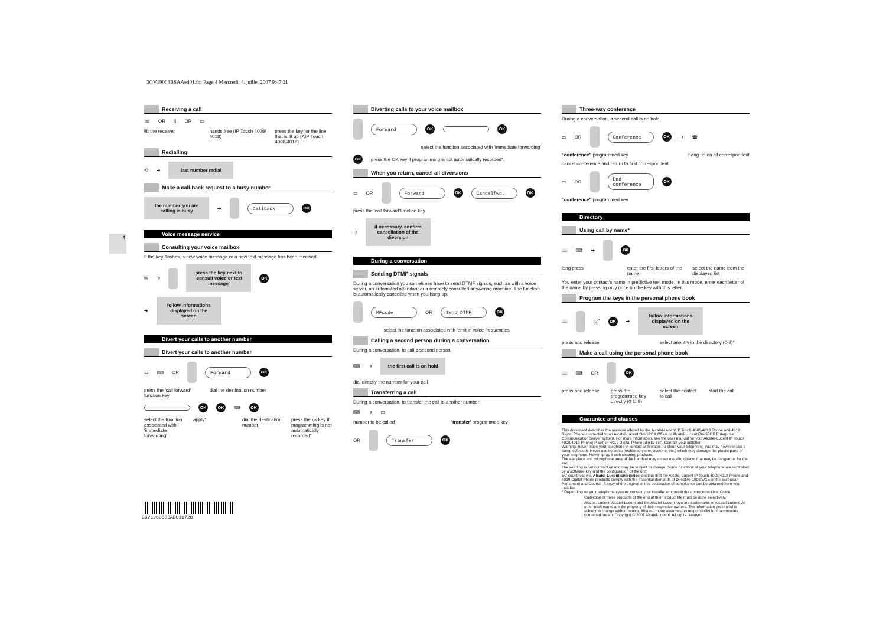3GV19008BSAAed01.fm Page 4 Mercredi, 4. juillet 2007 9:47 21
4
Receiving a call
☏ OR ▯ OR ▭
lift the receiver hands free (IP Touch 4008/ 4018)
press the key for the line that is lit up (AIP Touch 4008/4018)
Redialling
⟲ ➔
last number redial
Make a call-back request to a busy number
the number you are calling is busy
➔
Callback OK
Voice message service
Consulting your voice mailbox
If the key flashes, a new voice message or a new text message has been received.
✉ ➔
press the key next to 'consult voice or text message'
OK
➔
follow informations displayed on the screen
Divert your calls to another number
Divert your calls to another number
▭ ⌨ OR
Forward OK
press the 'call forward' function key
dial the destination number
OK OK ⌨ OK
select the function associated with 'immediate forwarding'
apply* dial the destination number press the ok key if programming is not automatically recorded*
Diverting calls to your voice mailbox
Forward OK OK
select the function associated with 'immediate forwarding'
OK press the OK key if programming is not automatically recorded*.
When you return, cancel all diversions
▭ OR
Forward OK Cancelfwd. OK
press the 'call forward'function key
➔
if necessary, confirm cancellation of the diversion
During a conversation
Sending DTMF signals
During a conversation you sometimes have to send DTMF signals, such as with a voice server, an automated attendant or a remotely consulted answering machine. The function is automatically cancelled when you hang up.
MFcode OR Send DTMF OK
select the function associated with 'emit in voice frequencies'
Calling a second person during a conversation
During a conversation, to call a second person.
⌨ ➔
the first call is on hold
dial directly the number for your call
Transferring a call
During a conversation, to transfer the call to another number:
⌨ ➔ ▭
number to be called 'transfer' programmed key
OR
Transfer OK
Three-way conference
During a conversation, a second call is on hold.
▭ OR
Conference OK ➔ ☎
"conference" programmed key hang up on all correspondent
cancel conference and return to first correspondent
▭ OR
End conference OK
"conference" programmed key
Directory
Using call by name*
📖 ⌨ ➔
OK
long press enter the first letters of the name
select the name from the displayed list
You enter your contact's name in predictive text mode. In this mode, enter each letter of the name by pressing only once on the key with this letter.
Program the keys in the personal phone book
📖 ⓘ<sup>*</sup> OK ➔
follow informations displayed on the screen
press and release select anentry in the directory (0-9)*
Make a call using the personal phone book
📖 ⌨ OR
OK
press and release press the programmed key directly (0 to 9)
select the contact to call start the call
Guarantee and clauses
This document describes the services offered by the Alcatel-Lucent IP Touch 4008/4018 Phone and 4019 Digital Phone connected to an Alcatel-Lucent OmniPCX Office or Alcatel-Lucent OmniPCX Enterprise Communication Server system. For more information, see the user manual for your Alcatel-Lucent IP Touch 4008/4018 Phone(IP set) or 4019 Digital Phone (digital set). Contact your installer.
Warning: never place your telephone in contact with water. To clean your telephone, you may however use a damp soft cloth. Never use solvents (trichlorethylene, acetone, etc.) which may damage the plastic parts of your telephone. Never spray it with cleaning products.
The ear piece and microphone area of the handset may attract metallic objects that may be dangerous for the ear.
The wording is not contractual and may be subject to change. Some functions of your telephone are controlled by a software key and the configuration of the unit.
EC countries: we, Alcatel-Lucent Enterprise, declare that the Alcatel-Lucent IP Touch 4008/4018 Phone and 4019 Digital Phone products comply with the essential demands of Directive 1999/5/CE of the European Parliament and Council. A copy of the original of this declaration of compliance can be obtained from your installer.
* Depending on your telephone system, contact your installer or consult the appropriate User Guide.
Collection of these products at the end of their product life must be done selectively.
Alcatel, Lucent, Alcatel-Lucent and the Alcatel-Lucent logo are trademarks of Alcatel-Lucent. All other trademarks are the property of their respective owners. The information presented is subject to change without notice. Alcatel-Lucent assumes no responsibility for inaccuracies contained herein. Copyright © 2007 Alcatel-Lucent. All rights reserved.
3GV19008BSAB010728